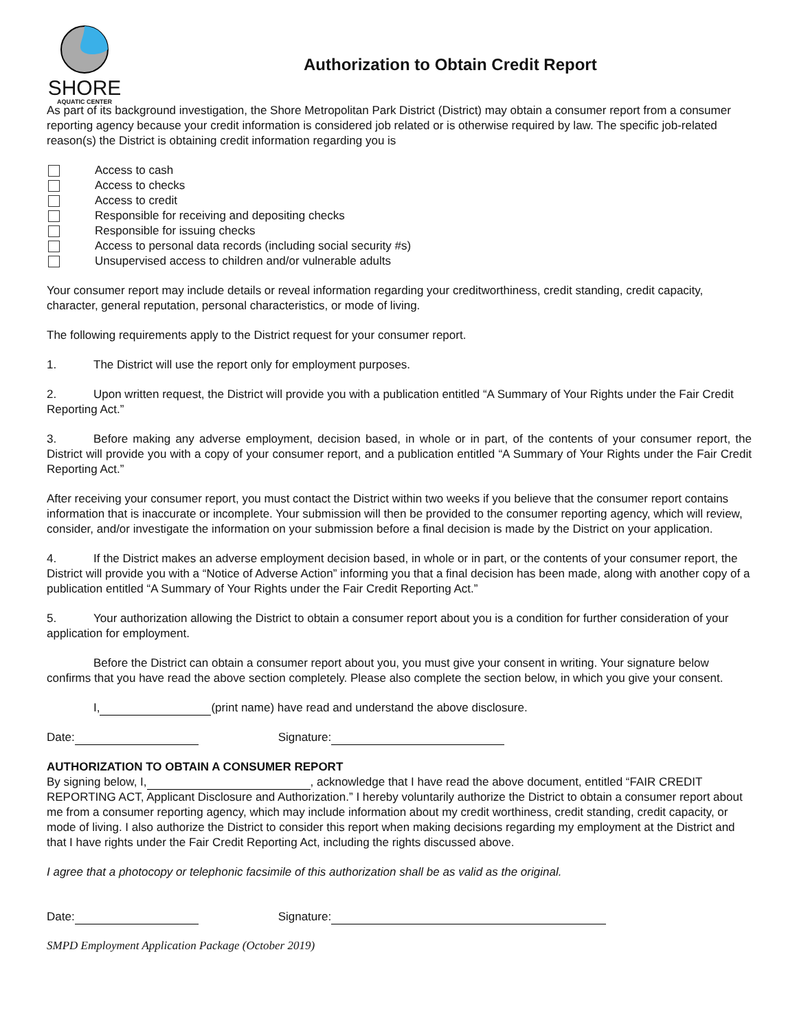SHORE
AQUATIC CENTER
Authorization to Obtain Credit Report
As part of its background investigation, the Shore Metropolitan Park District (District) may obtain a consumer report from a consumer reporting agency because your credit information is considered job related or is otherwise required by law. The specific job-related reason(s) the District is obtaining credit information regarding you is
Access to cash
Access to checks
Access to credit
Responsible for receiving and depositing checks
Responsible for issuing checks
Access to personal data records (including social security #s)
Unsupervised access to children and/or vulnerable adults
Your consumer report may include details or reveal information regarding your creditworthiness, credit standing, credit capacity, character, general reputation, personal characteristics, or mode of living.
The following requirements apply to the District request for your consumer report.
1. The District will use the report only for employment purposes.
2. Upon written request, the District will provide you with a publication entitled “A Summary of Your Rights under the Fair Credit Reporting Act.”
3. Before making any adverse employment, decision based, in whole or in part, of the contents of your consumer report, the District will provide you with a copy of your consumer report, and a publication entitled “A Summary of Your Rights under the Fair Credit Reporting Act.”
After receiving your consumer report, you must contact the District within two weeks if you believe that the consumer report contains information that is inaccurate or incomplete. Your submission will then be provided to the consumer reporting agency, which will review, consider, and/or investigate the information on your submission before a final decision is made by the District on your application.
4. If the District makes an adverse employment decision based, in whole or in part, or the contents of your consumer report, the District will provide you with a “Notice of Adverse Action” informing you that a final decision has been made, along with another copy of a publication entitled “A Summary of Your Rights under the Fair Credit Reporting Act.”
5. Your authorization allowing the District to obtain a consumer report about you is a condition for further consideration of your application for employment.
Before the District can obtain a consumer report about you, you must give your consent in writing. Your signature below confirms that you have read the above section completely. Please also complete the section below, in which you give your consent.
I, (print name) have read and understand the above disclosure.
Date: Signature:
AUTHORIZATION TO OBTAIN A CONSUMER REPORT
By signing below, I, , acknowledge that I have read the above document, entitled “FAIR CREDIT REPORTING ACT, Applicant Disclosure and Authorization.” I hereby voluntarily authorize the District to obtain a consumer report about me from a consumer reporting agency, which may include information about my credit worthiness, credit standing, credit capacity, or mode of living. I also authorize the District to consider this report when making decisions regarding my employment at the District and that I have rights under the Fair Credit Reporting Act, including the rights discussed above.
I agree that a photocopy or telephonic facsimile of this authorization shall be as valid as the original.
Date: Signature:
SMPD Employment Application Package (October 2019)